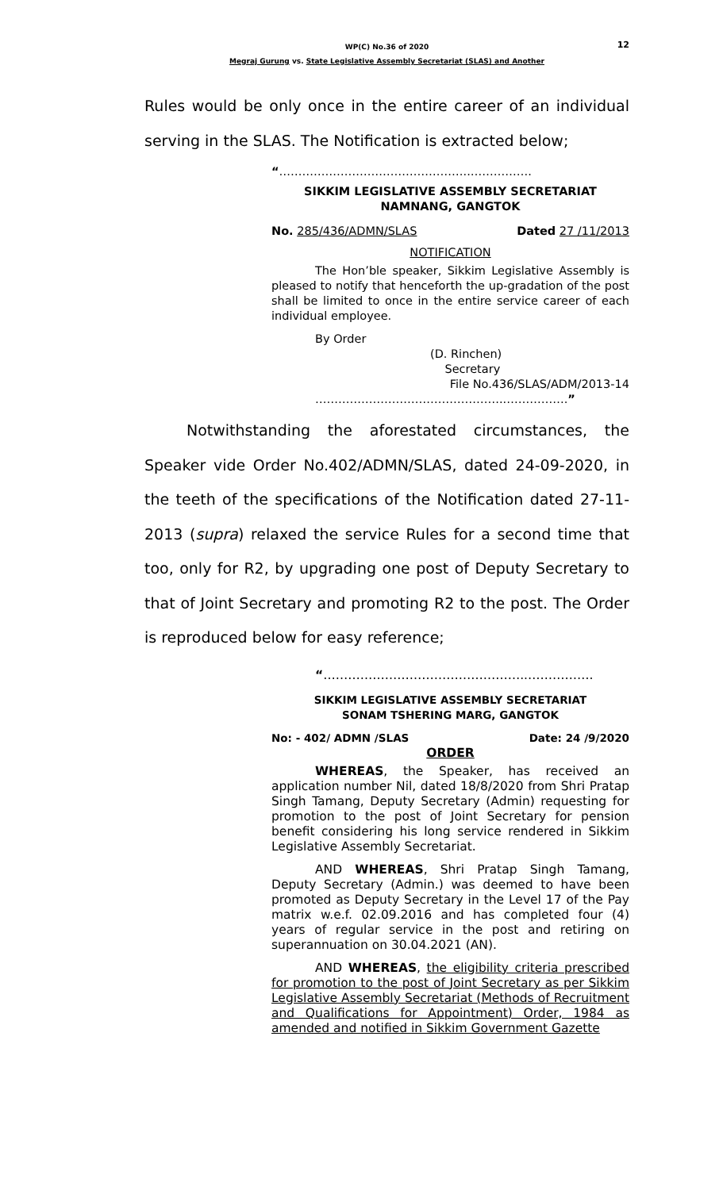12
WP(C) No.36 of 2020
Megraj Gurung vs. State Legislative Assembly Secretariat (SLAS) and Another
Rules would be only once in the entire career of an individual serving in the SLAS. The Notification is extracted below;
“…………………………………………..…………….
SIKKIM LEGISLATIVE ASSEMBLY SECRETARIAT
NAMNANG, GANGTOK
No. 285/436/ADMN/SLAS Dated 27 /11/2013
NOTIFICATION
The Hon’ble speaker, Sikkim Legislative Assembly is pleased to notify that henceforth the up-gradation of the post shall be limited to once in the entire service career of each individual employee.
By Order
(D. Rinchen)
Secretary
File No.436/SLAS/ADM/2013-14
…………………………………………..…………….”
Notwithstanding the aforestated circumstances, the Speaker vide Order No.402/ADMN/SLAS, dated 24-09-2020, in the teeth of the specifications of the Notification dated 27-11-2013 (supra) relaxed the service Rules for a second time that too, only for R2, by upgrading one post of Deputy Secretary to that of Joint Secretary and promoting R2 to the post. The Order is reproduced below for easy reference;
“…………………………………………..…………….
SIKKIM LEGISLATIVE ASSEMBLY SECRETARIAT
SONAM TSHERING MARG, GANGTOK
No: - 402/ ADMN /SLAS Date: 24 /9/2020
ORDER
WHEREAS, the Speaker, has received an application number Nil, dated 18/8/2020 from Shri Pratap Singh Tamang, Deputy Secretary (Admin) requesting for promotion to the post of Joint Secretary for pension benefit considering his long service rendered in Sikkim Legislative Assembly Secretariat.
AND WHEREAS, Shri Pratap Singh Tamang, Deputy Secretary (Admin.) was deemed to have been promoted as Deputy Secretary in the Level 17 of the Pay matrix w.e.f. 02.09.2016 and has completed four (4) years of regular service in the post and retiring on superannuation on 30.04.2021 (AN).
AND WHEREAS, the eligibility criteria prescribed for promotion to the post of Joint Secretary as per Sikkim Legislative Assembly Secretariat (Methods of Recruitment and Qualifications for Appointment) Order, 1984 as amended and notified in Sikkim Government Gazette